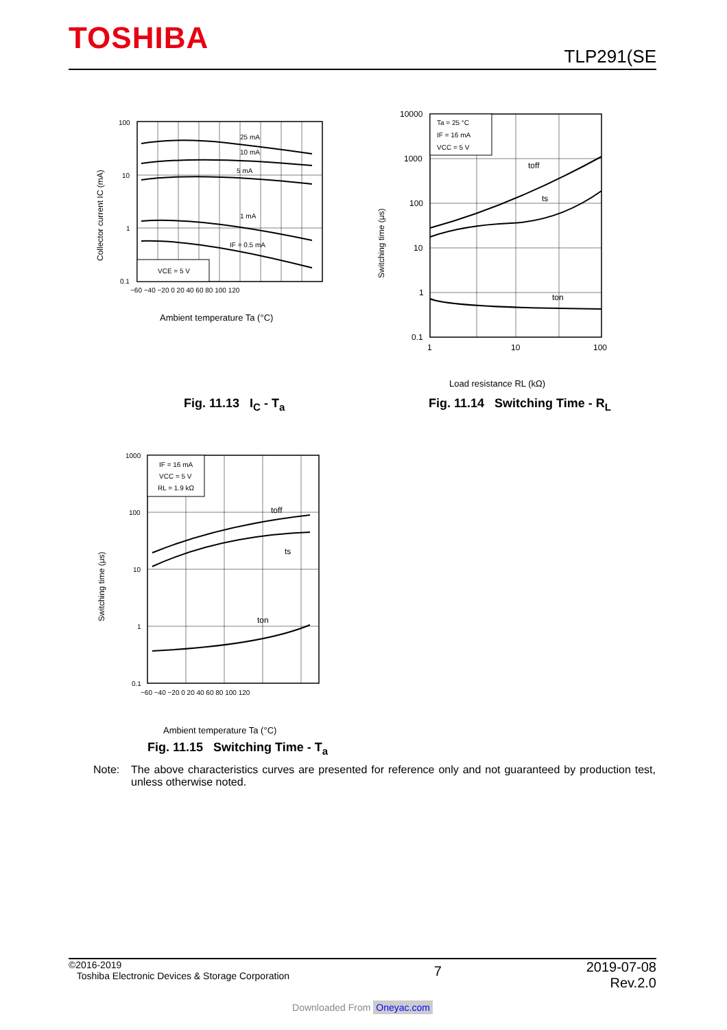TOSHIBA
TLP291(SE
25 mA
10 mA
5 mA
1 mA
IF = 0.5 mA
VCE = 5 V
100
10
1
0.1
−60 −40 −20 0 20 40 60 80 100 120
Collector current IC (mA)
Ambient temperature Ta (°C)
Ta = 25 °C
IF = 16 mA
VCC = 5 V
toff
ts
ton
10000
1000
100
10
1
0.1
1
10
100
Switching time (μs)
Load resistance RL (kΩ)
Fig. 11.13 I<sub>C</sub> - T<sub>a</sub>
Fig. 11.14 Switching Time - R<sub>L</sub>
IF = 16 mA
VCC = 5 V
RL = 1.9 kΩ
toff
ts
ton
1000
100
10
1
0.1
−60 −40 −20 0 20 40 60 80 100 120
Switching time (μs)
Ambient temperature Ta (°C)
Fig. 11.15 Switching Time - T<sub>a</sub>
Note: The above characteristics curves are presented for reference only and not guaranteed by production test, unless otherwise noted.
©2016-2019
Toshiba Electronic Devices & Storage Corporation
7
2019-07-08
Rev.2.0
Downloaded From Oneyac.com